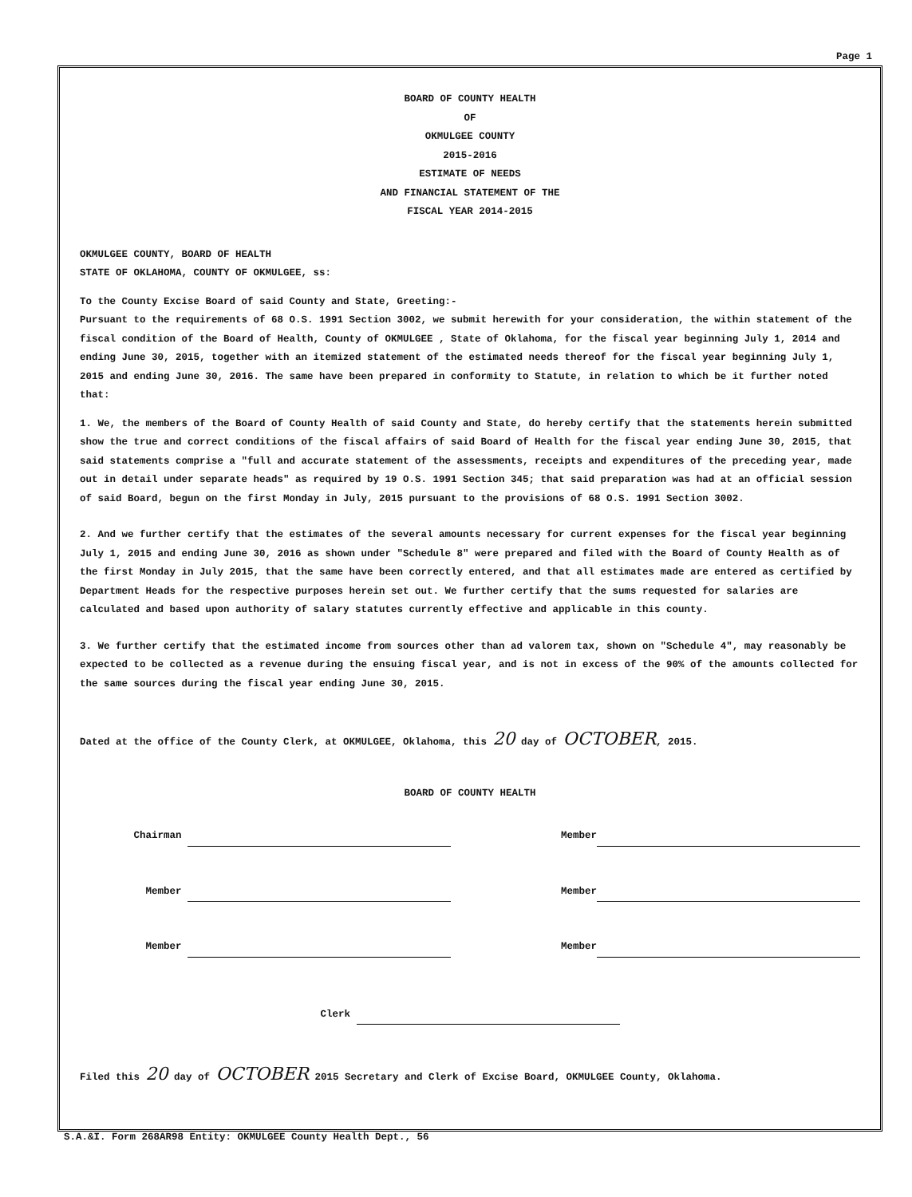Page 1
BOARD OF COUNTY HEALTH
OF
OKMULGEE COUNTY
2015-2016
ESTIMATE OF NEEDS
AND FINANCIAL STATEMENT OF THE
FISCAL YEAR 2014-2015
OKMULGEE COUNTY, BOARD OF HEALTH
STATE OF OKLAHOMA, COUNTY OF OKMULGEE, ss:
To the County Excise Board of said County and State, Greeting:-
Pursuant to the requirements of 68 O.S. 1991 Section 3002, we submit herewith for your consideration, the within statement of the fiscal condition of the Board of Health, County of OKMULGEE , State of Oklahoma, for the fiscal year beginning July 1, 2014 and ending June 30, 2015, together with an itemized statement of the estimated needs thereof for the fiscal year beginning July 1, 2015 and ending June 30, 2016. The same have been prepared in conformity to Statute, in relation to which be it further noted that:
1. We, the members of the Board of County Health of said County and State, do hereby certify that the statements herein submitted show the true and correct conditions of the fiscal affairs of said Board of Health for the fiscal year ending June 30, 2015, that said statements comprise a "full and accurate statement of the assessments, receipts and expenditures of the preceding year, made out in detail under separate heads" as required by 19 O.S. 1991 Section 345; that said preparation was had at an official session of said Board, begun on the first Monday in July, 2015 pursuant to the provisions of 68 O.S. 1991 Section 3002.
2. And we further certify that the estimates of the several amounts necessary for current expenses for the fiscal year beginning July 1, 2015 and ending June 30, 2016 as shown under "Schedule 8" were prepared and filed with the Board of County Health as of the first Monday in July 2015, that the same have been correctly entered, and that all estimates made are entered as certified by Department Heads for the respective purposes herein set out. We further certify that the sums requested for salaries are calculated and based upon authority of salary statutes currently effective and applicable in this county.
3. We further certify that the estimated income from sources other than ad valorem tax, shown on "Schedule 4", may reasonably be expected to be collected as a revenue during the ensuing fiscal year, and is not in excess of the 90% of the amounts collected for the same sources during the fiscal year ending June 30, 2015.
Dated at the office of the County Clerk, at OKMULGEE, Oklahoma, this 20 day of OCTOBER, 2015.
BOARD OF COUNTY HEALTH
Chairman Member
Member Member
Member Member
Clerk
Filed this 20 day of OCTOBER 2015 Secretary and Clerk of Excise Board, OKMULGEE County, Oklahoma.
S.A.&I. Form 268AR98 Entity: OKMULGEE County Health Dept., 56